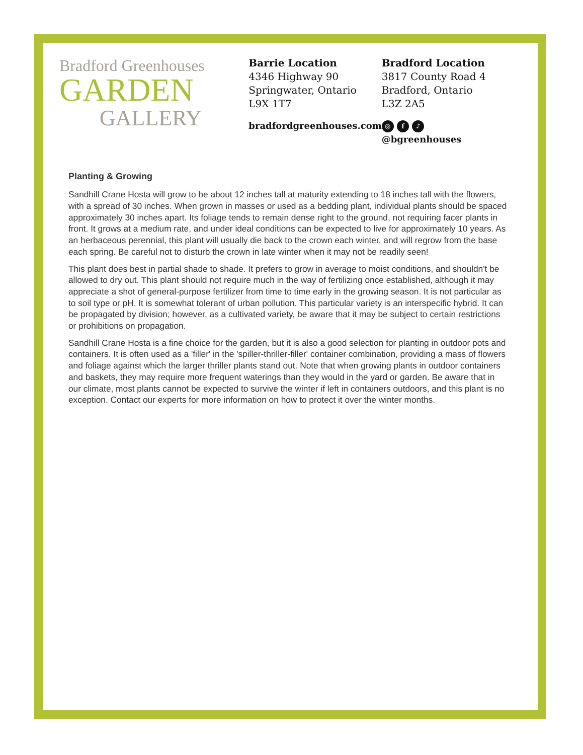Bradford Greenhouses
GARDEN
GALLERY
Barrie Location
4346 Highway 90
Springwater, Ontario
L9X 1T7
bradfordgreenhouses.com
Bradford Location
3817 County Road 4
Bradford, Ontario
L3Z 2A5
◎ f ♪ @bgreenhouses
Planting & Growing
Sandhill Crane Hosta will grow to be about 12 inches tall at maturity extending to 18 inches tall with the flowers, with a spread of 30 inches. When grown in masses or used as a bedding plant, individual plants should be spaced approximately 30 inches apart. Its foliage tends to remain dense right to the ground, not requiring facer plants in front. It grows at a medium rate, and under ideal conditions can be expected to live for approximately 10 years. As an herbaceous perennial, this plant will usually die back to the crown each winter, and will regrow from the base each spring. Be careful not to disturb the crown in late winter when it may not be readily seen!
This plant does best in partial shade to shade. It prefers to grow in average to moist conditions, and shouldn't be allowed to dry out. This plant should not require much in the way of fertilizing once established, although it may appreciate a shot of general-purpose fertilizer from time to time early in the growing season. It is not particular as to soil type or pH. It is somewhat tolerant of urban pollution. This particular variety is an interspecific hybrid. It can be propagated by division; however, as a cultivated variety, be aware that it may be subject to certain restrictions or prohibitions on propagation.
Sandhill Crane Hosta is a fine choice for the garden, but it is also a good selection for planting in outdoor pots and containers. It is often used as a 'filler' in the 'spiller-thriller-filler' container combination, providing a mass of flowers and foliage against which the larger thriller plants stand out. Note that when growing plants in outdoor containers and baskets, they may require more frequent waterings than they would in the yard or garden. Be aware that in our climate, most plants cannot be expected to survive the winter if left in containers outdoors, and this plant is no exception. Contact our experts for more information on how to protect it over the winter months.